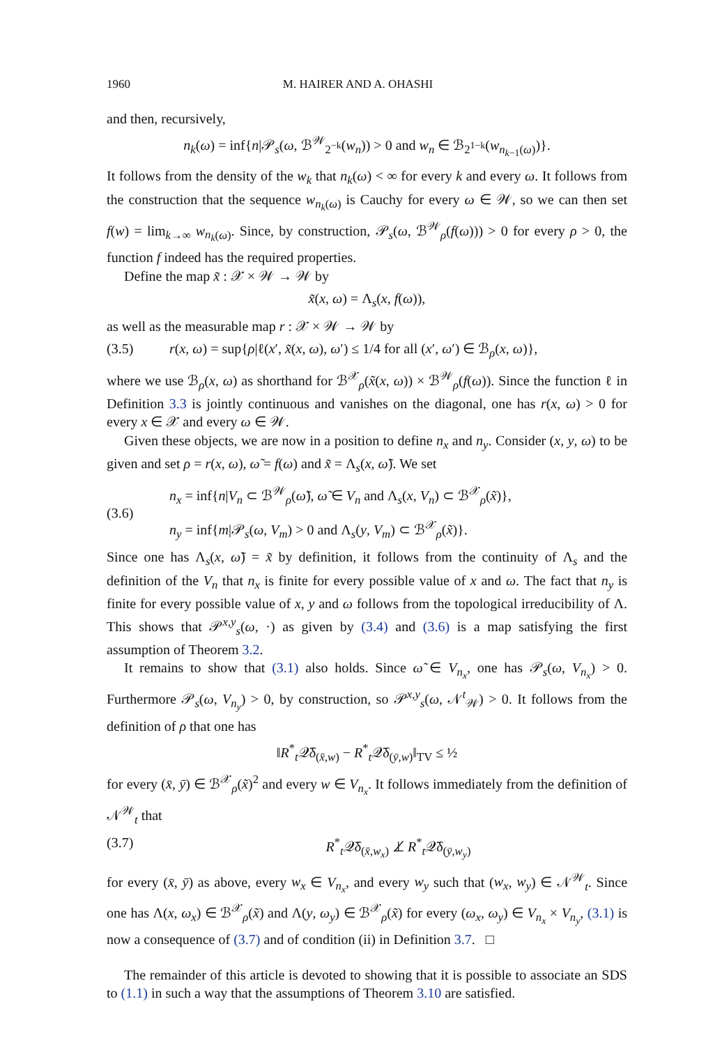1960 M. HAIRER AND A. OHASHI
and then, recursively,
n<sub>k</sub>(ω) = inf{n|𝒫<sub>s</sub>(ω, ℬ<sup>𝒲</sup><sub>2<sup>−k</sup></sub>(w<sub>n</sub>)) > 0 and w<sub>n</sub> ∈ ℬ<sub>2<sup>1−k</sup></sub>(w<sub>n<sub>k−1</sub>(ω)</sub>)}.
It follows from the density of the w<sub>k</sub> that n<sub>k</sub>(ω) < ∞ for every k and every ω. It follows from the construction that the sequence w<sub>n<sub>k</sub>(ω)</sub> is Cauchy for every ω ∈ 𝒲, so we can then set f(w) = lim<sub>k→∞</sub> w<sub>n<sub>k</sub>(ω)</sub>. Since, by construction, 𝒫<sub>s</sub>(ω, ℬ<sup>𝒲</sup><sub>ρ</sub>(f(ω))) > 0 for every ρ > 0, the function f indeed has the required properties.
Define the map x̃ : 𝒳 × 𝒲 → 𝒲 by
x̃(x, ω) = Λ<sub>s</sub>(x, f(ω)),
as well as the measurable map r : 𝒳 × 𝒲 → 𝒲 by
(3.5) r(x, ω) = sup{ρ|ℓ(x′, x̃(x, ω), ω′) ≤ 1/4 for all (x′, ω′) ∈ ℬ<sub>ρ</sub>(x, ω)},
where we use ℬ<sub>ρ</sub>(x, ω) as shorthand for ℬ<sup>𝒳</sup><sub>ρ</sub>(x̃(x, ω)) × ℬ<sup>𝒲</sup><sub>ρ</sub>(f(ω)). Since the function ℓ in Definition 3.3 is jointly continuous and vanishes on the diagonal, one has r(x, ω) > 0 for every x ∈ 𝒳 and every ω ∈ 𝒲.
Given these objects, we are now in a position to define n<sub>x</sub> and n<sub>y</sub>. Consider (x, y, ω) to be given and set ρ = r(x, ω), ω̃ = f(ω) and x̃ = Λ<sub>s</sub>(x, ω̃). We set
(3.6)
n<sub>x</sub> = inf{n|V<sub>n</sub> ⊂ ℬ<sup>𝒲</sup><sub>ρ</sub>(ω̃), ω̃ ∈ V<sub>n</sub> and Λ<sub>s</sub>(x, V<sub>n</sub>) ⊂ ℬ<sup>𝒳</sup><sub>ρ</sub>(x̃)},
n<sub>y</sub> = inf{m|𝒫<sub>s</sub>(ω, V<sub>m</sub>) > 0 and Λ<sub>s</sub>(y, V<sub>m</sub>) ⊂ ℬ<sup>𝒳</sup><sub>ρ</sub>(x̃)}.
Since one has Λ<sub>s</sub>(x, ω̃) = x̃ by definition, it follows from the continuity of Λ<sub>s</sub> and the definition of the V<sub>n</sub> that n<sub>x</sub> is finite for every possible value of x and ω. The fact that n<sub>y</sub> is finite for every possible value of x, y and ω follows from the topological irreducibility of Λ. This shows that 𝒫<sup>x,y</sup><sub>s</sub>(ω, ·) as given by (3.4) and (3.6) is a map satisfying the first assumption of Theorem 3.2.
It remains to show that (3.1) also holds. Since ω̃ ∈ V<sub>n<sub>x</sub></sub>, one has 𝒫<sub>s</sub>(ω, V<sub>n<sub>x</sub></sub>) > 0. Furthermore 𝒫<sub>s</sub>(ω, V<sub>n<sub>y</sub></sub>) > 0, by construction, so 𝒫<sup>x,y</sup><sub>s</sub>(ω, 𝒩<sup>t</sup><sub>𝒲</sub>) > 0. It follows from the definition of ρ that one has
‖R<sup>*</sup><sub>t</sub>𝒬̄δ<sub>(x̄,w)</sub> − R<sup>*</sup><sub>t</sub>𝒬̄δ<sub>(ȳ,w)</sub>‖<sub>TV</sub> ≤ ½
for every (x̄, ȳ) ∈ ℬ<sup>𝒳</sup><sub>ρ</sub>(x̃)<sup>2</sup> and every w ∈ V<sub>n<sub>x</sub></sub>. It follows immediately from the definition of 𝒩<sup>𝒲</sup><sub>t</sub> that
(3.7) R<sup>*</sup><sub>t</sub>𝒬̄δ<sub>(x̄,w<sub>x</sub>)</sub> ⊥̸ R<sup>*</sup><sub>t</sub>𝒬̄δ<sub>(ȳ,w<sub>y</sub>)</sub>
for every (x̄, ȳ) as above, every w<sub>x</sub> ∈ V<sub>n<sub>x</sub></sub>, and every w<sub>y</sub> such that (w<sub>x</sub>, w<sub>y</sub>) ∈ 𝒩<sup>𝒲</sup><sub>t</sub>. Since one has Λ(x, ω<sub>x</sub>) ∈ ℬ<sup>𝒳</sup><sub>ρ</sub>(x̃) and Λ(y, ω<sub>y</sub>) ∈ ℬ<sup>𝒳</sup><sub>ρ</sub>(x̃) for every (ω<sub>x</sub>, ω<sub>y</sub>) ∈ V<sub>n<sub>x</sub></sub> × V<sub>n<sub>y</sub></sub>, (3.1) is now a consequence of (3.7) and of condition (ii) in Definition 3.7. □
The remainder of this article is devoted to showing that it is possible to associate an SDS to (1.1) in such a way that the assumptions of Theorem 3.10 are satisfied.